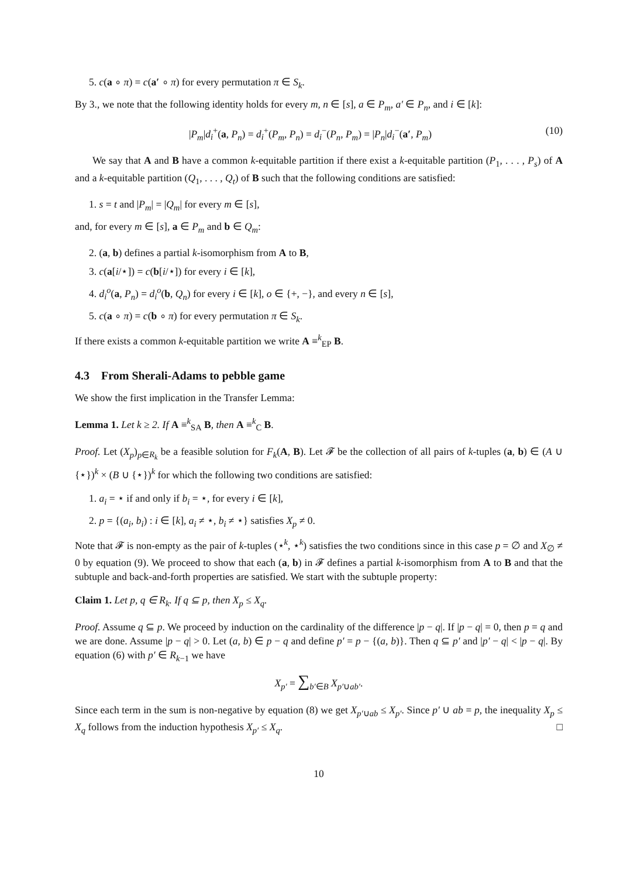5. c(a ∘ π) = c(a′ ∘ π) for every permutation π ∈ S<sub>k</sub>.
By 3., we note that the following identity holds for every m, n ∈ [s], a ∈ P<sub>m</sub>, a′ ∈ P<sub>n</sub>, and i ∈ [k]:
|P<sub>m</sub>|d<sub>i</sub><sup>+</sup>(a, P<sub>n</sub>) = d<sub>i</sub><sup>+</sup>(P<sub>m</sub>, P<sub>n</sub>) = d<sub>i</sub><sup>−</sup>(P<sub>n</sub>, P<sub>m</sub>) = |P<sub>n</sub>|d<sub>i</sub><sup>−</sup>(a′, P<sub>m</sub>) (10)
We say that A and B have a common k-equitable partition if there exist a k-equitable partition (P<sub>1</sub>, . . . , P<sub>s</sub>) of A and a k-equitable partition (Q<sub>1</sub>, . . . , Q<sub>t</sub>) of B such that the following conditions are satisfied:
1. s = t and |P<sub>m</sub>| = |Q<sub>m</sub>| for every m ∈ [s],
and, for every m ∈ [s], a ∈ P<sub>m</sub> and b ∈ Q<sub>m</sub>:
2. (a, b) defines a partial k-isomorphism from A to B,
3. c(a[i/⋆]) = c(b[i/⋆]) for every i ∈ [k],
4. d<sub>i</sub><sup>o</sup>(a, P<sub>n</sub>) = d<sub>i</sub><sup>o</sup>(b, Q<sub>n</sub>) for every i ∈ [k], o ∈ {+, −}, and every n ∈ [s],
5. c(a ∘ π) = c(b ∘ π) for every permutation π ∈ S<sub>k</sub>.
If there exists a common k-equitable partition we write A ≡<sup>k</sup><sub>EP</sub> B.
4.3 From Sherali-Adams to pebble game
We show the first implication in the Transfer Lemma:
Lemma 1. Let k ≥ 2. If A ≡<sup>k</sup><sub>SA</sub> B, then A ≡<sup>k</sup><sub>C</sub> B.
Proof. Let (X<sub>p</sub>)<sub>p∈R<sub>k</sub></sub> be a feasible solution for F<sub>k</sub>(A, B). Let 𝓕 be the collection of all pairs of k-tuples (a, b) ∈ (A ∪ {⋆})<sup>k</sup> × (B ∪ {⋆})<sup>k</sup> for which the following two conditions are satisfied:
1. a<sub>i</sub> = ⋆ if and only if b<sub>i</sub> = ⋆, for every i ∈ [k],
2. p = {(a<sub>i</sub>, b<sub>i</sub>) : i ∈ [k], a<sub>i</sub> ≠ ⋆, b<sub>i</sub> ≠ ⋆} satisfies X<sub>p</sub> ≠ 0.
Note that 𝓕 is non-empty as the pair of k-tuples (⋆<sup>k</sup>, ⋆<sup>k</sup>) satisfies the two conditions since in this case p = ∅ and X<sub>∅</sub> ≠ 0 by equation (9). We proceed to show that each (a, b) in 𝓕 defines a partial k-isomorphism from A to B and that the subtuple and back-and-forth properties are satisfied. We start with the subtuple property:
Claim 1. Let p, q ∈ R<sub>k</sub>. If q ⊆ p, then X<sub>p</sub> ≤ X<sub>q</sub>.
Proof. Assume q ⊆ p. We proceed by induction on the cardinality of the difference |p − q|. If |p − q| = 0, then p = q and we are done. Assume |p − q| > 0. Let (a, b) ∈ p − q and define p′ = p − {(a, b)}. Then q ⊆ p′ and |p′ − q| < |p − q|. By equation (6) with p′ ∈ R<sub>k−1</sub> we have
X<sub>p′</sub> = ∑<sub>b′∈B</sub> X<sub>p′∪ab′</sub>.
Since each term in the sum is non-negative by equation (8) we get X<sub>p′∪ab</sub> ≤ X<sub>p′</sub>. Since p′ ∪ ab = p, the inequality X<sub>p</sub> ≤ X<sub>q</sub> follows from the induction hypothesis X<sub>p′</sub> ≤ X<sub>q</sub>. □
10